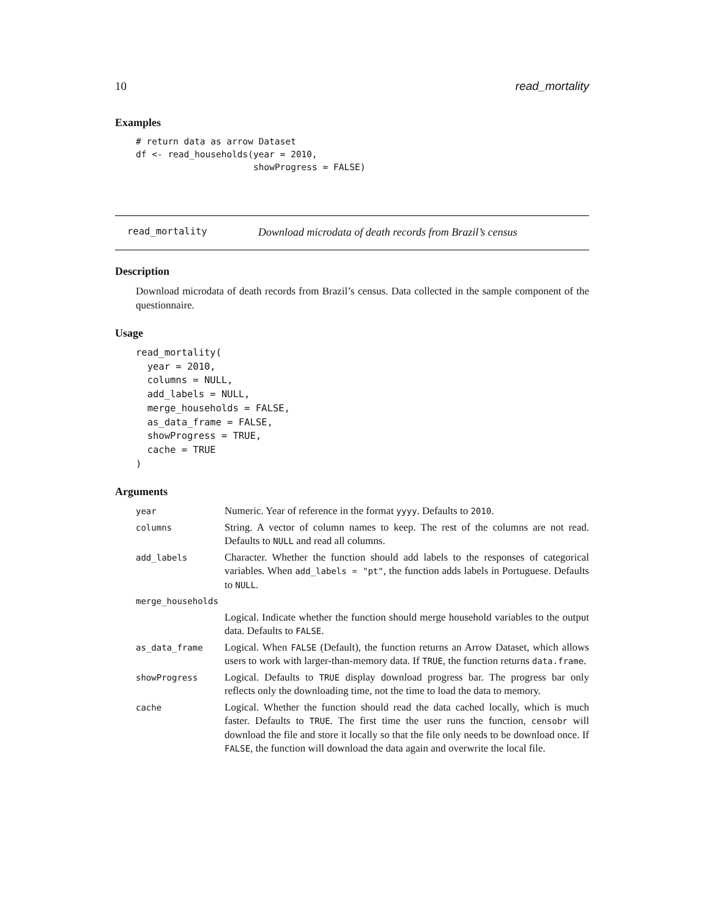10 read_mortality
Examples
# return data as arrow Dataset
df <- read_households(year = 2010,
                      showProgress = FALSE)
read_mortality Download microdata of death records from Brazil’s census
Description
Download microdata of death records from Brazil’s census. Data collected in the sample component of the questionnaire.
Usage
read_mortality(
  year = 2010,
  columns = NULL,
  add_labels = NULL,
  merge_households = FALSE,
  as_data_frame = FALSE,
  showProgress = TRUE,
  cache = TRUE
)
Arguments
| year | Numeric. Year of reference in the format yyyy . Defaults to 2010 . |
| columns | String. A vector of column names to keep. The rest of the columns are not read. Defaults to NULL and read all columns. |
| add_labels | Character. Whether the function should add labels to the responses of categorical variables. When add_labels = "pt" , the function adds labels in Portuguese. Defaults to NULL . |
| merge_households | |
| | Logical. Indicate whether the function should merge household variables to the output data. Defaults to FALSE . |
| as_data_frame | Logical. When FALSE (Default), the function returns an Arrow Dataset, which allows users to work with larger-than-memory data. If TRUE , the function returns data.frame . |
| showProgress | Logical. Defaults to TRUE display download progress bar. The progress bar only reflects only the downloading time, not the time to load the data to memory. |
| cache | Logical. Whether the function should read the data cached locally, which is much faster. Defaults to TRUE . The first time the user runs the function, censobr will download the file and store it locally so that the file only needs to be download once. If FALSE , the function will download the data again and overwrite the local file. |